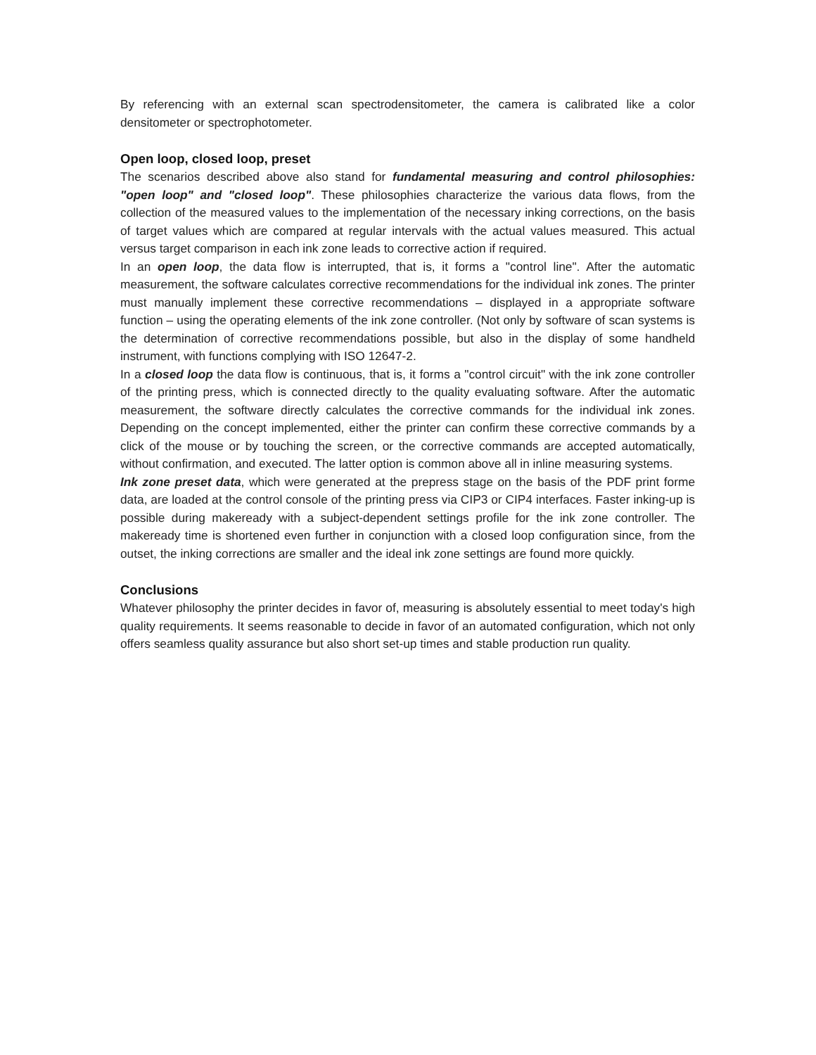By referencing with an external scan spectrodensitometer, the camera is calibrated like a color densitometer or spectrophotometer.
Open loop, closed loop, preset
The scenarios described above also stand for fundamental measuring and control philosophies: "open loop" and "closed loop". These philosophies characterize the various data flows, from the collection of the measured values to the implementation of the necessary inking corrections, on the basis of target values which are compared at regular intervals with the actual values measured. This actual versus target comparison in each ink zone leads to corrective action if required.
In an open loop, the data flow is interrupted, that is, it forms a "control line". After the automatic measurement, the software calculates corrective recommendations for the individual ink zones. The printer must manually implement these corrective recommendations – displayed in a appropriate software function – using the operating elements of the ink zone controller. (Not only by software of scan systems is the determination of corrective recommendations possible, but also in the display of some handheld instrument, with functions complying with ISO 12647-2.
In a closed loop the data flow is continuous, that is, it forms a "control circuit" with the ink zone controller of the printing press, which is connected directly to the quality evaluating software. After the automatic measurement, the software directly calculates the corrective commands for the individual ink zones. Depending on the concept implemented, either the printer can confirm these corrective commands by a click of the mouse or by touching the screen, or the corrective commands are accepted automatically, without confirmation, and executed. The latter option is common above all in inline measuring systems.
Ink zone preset data, which were generated at the prepress stage on the basis of the PDF print forme data, are loaded at the control console of the printing press via CIP3 or CIP4 interfaces. Faster inking-up is possible during makeready with a subject-dependent settings profile for the ink zone controller. The makeready time is shortened even further in conjunction with a closed loop configuration since, from the outset, the inking corrections are smaller and the ideal ink zone settings are found more quickly.
Conclusions
Whatever philosophy the printer decides in favor of, measuring is absolutely essential to meet today's high quality requirements. It seems reasonable to decide in favor of an automated configuration, which not only offers seamless quality assurance but also short set-up times and stable production run quality.